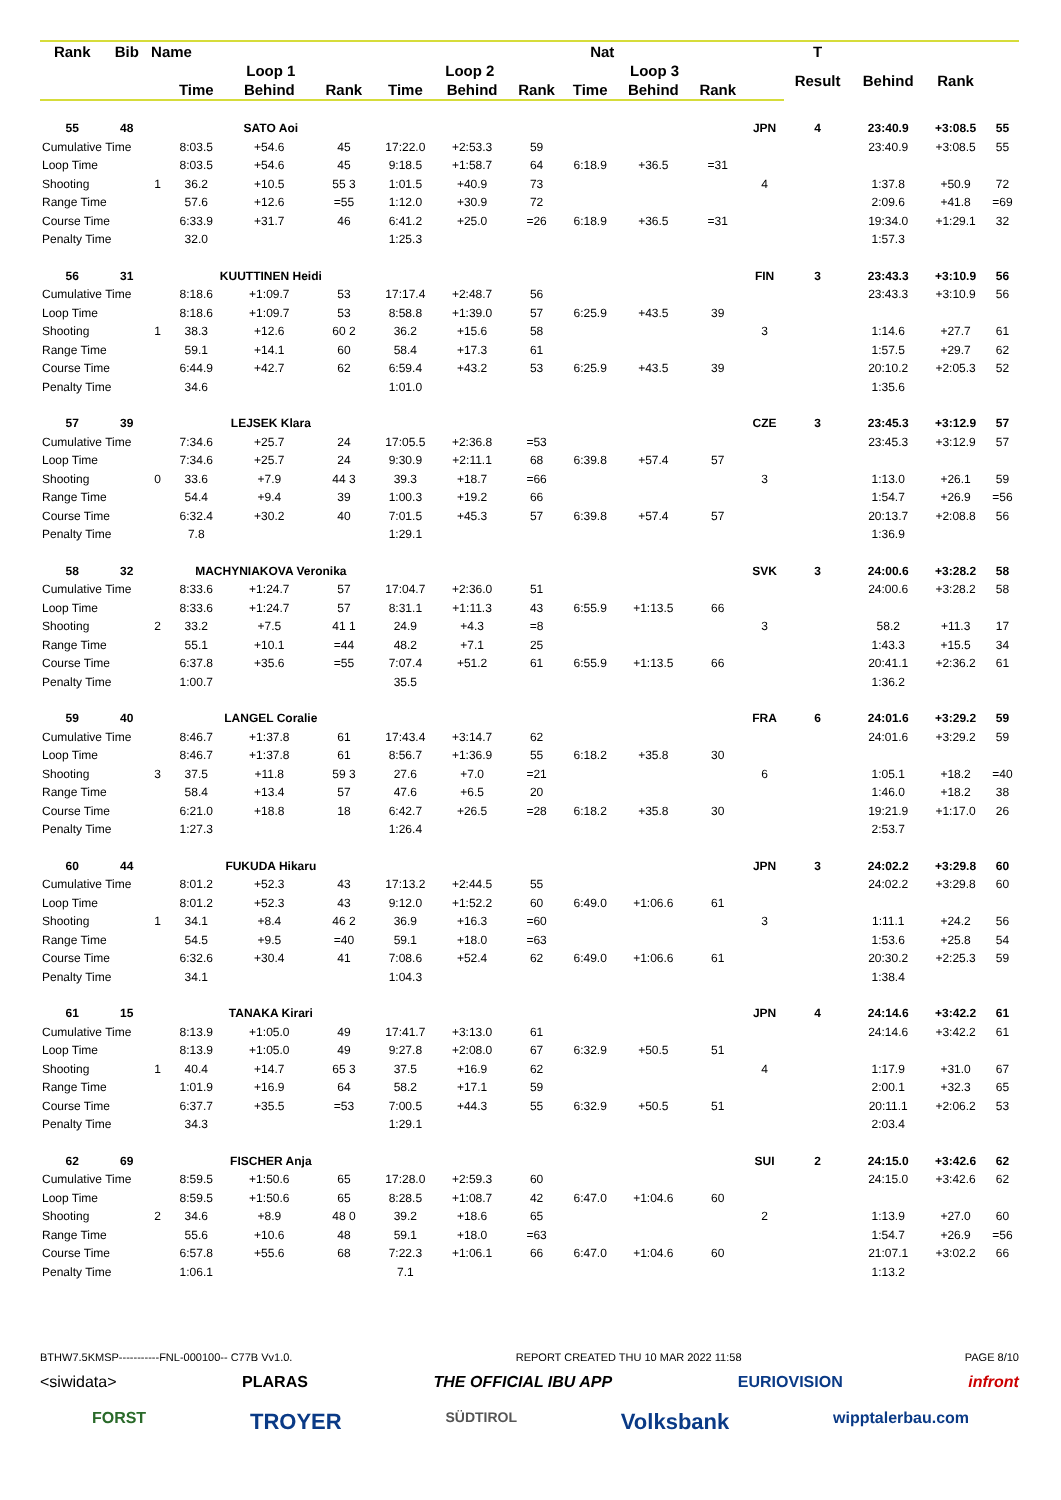| Rank | Bib | Name | | Nat | | | | | | | | | T | | | |
| --- | --- | --- | --- | --- | --- | --- | --- | --- | --- | --- | --- | --- | --- | --- | --- | --- |
| | | | Loop 1 | | | Loop 2 | | | Loop 3 | | | | Result | Behind | Rank | |
| | | | Time | Behind | Rank | Time | Behind | Rank | Time | Behind | Rank | | | | | |
| 55 | 48 | | SATO Aoi | | | | | | | | | JPN | 4 | 23:40.9 | +3:08.5 | 55 |
| Cumulative Time | | | 8:03.5 | +54.6 | 45 | 17:22.0 | +2:53.3 | 59 | | | | | | 23:40.9 | +3:08.5 | 55 |
| Loop Time | | | 8:03.5 | +54.6 | 45 | 9:18.5 | +1:58.7 | 64 | 6:18.9 | +36.5 | =31 | | | | | |
| Shooting | | 1 | 36.2 | +10.5 | 55 3 | 1:01.5 | +40.9 | 73 | | | | 4 | | 1:37.8 | +50.9 | 72 |
| Range Time | | | 57.6 | +12.6 | =55 | 1:12.0 | +30.9 | 72 | | | | | | 2:09.6 | +41.8 | =69 |
| Course Time | | | 6:33.9 | +31.7 | 46 | 6:41.2 | +25.0 | =26 | 6:18.9 | +36.5 | =31 | | | 19:34.0 | +1:29.1 | 32 |
| Penalty Time | | | 32.0 | | | 1:25.3 | | | | | | | | 1:57.3 | | |
| 56 | 31 | | KUUTTINEN Heidi | | | | | | | | | FIN | 3 | 23:43.3 | +3:10.9 | 56 |
| Cumulative Time | | | 8:18.6 | +1:09.7 | 53 | 17:17.4 | +2:48.7 | 56 | | | | | | 23:43.3 | +3:10.9 | 56 |
| Loop Time | | | 8:18.6 | +1:09.7 | 53 | 8:58.8 | +1:39.0 | 57 | 6:25.9 | +43.5 | 39 | | | | | |
| Shooting | | 1 | 38.3 | +12.6 | 60 2 | 36.2 | +15.6 | 58 | | | | 3 | | 1:14.6 | +27.7 | 61 |
| Range Time | | | 59.1 | +14.1 | 60 | 58.4 | +17.3 | 61 | | | | | | 1:57.5 | +29.7 | 62 |
| Course Time | | | 6:44.9 | +42.7 | 62 | 6:59.4 | +43.2 | 53 | 6:25.9 | +43.5 | 39 | | | 20:10.2 | +2:05.3 | 52 |
| Penalty Time | | | 34.6 | | | 1:01.0 | | | | | | | | 1:35.6 | | |
| 57 | 39 | | LEJSEK Klara | | | | | | | | | CZE | 3 | 23:45.3 | +3:12.9 | 57 |
| Cumulative Time | | | 7:34.6 | +25.7 | 24 | 17:05.5 | +2:36.8 | =53 | | | | | | 23:45.3 | +3:12.9 | 57 |
| Loop Time | | | 7:34.6 | +25.7 | 24 | 9:30.9 | +2:11.1 | 68 | 6:39.8 | +57.4 | 57 | | | | | |
| Shooting | | 0 | 33.6 | +7.9 | 44 3 | 39.3 | +18.7 | =66 | | | | 3 | | 1:13.0 | +26.1 | 59 |
| Range Time | | | 54.4 | +9.4 | 39 | 1:00.3 | +19.2 | 66 | | | | | | 1:54.7 | +26.9 | =56 |
| Course Time | | | 6:32.4 | +30.2 | 40 | 7:01.5 | +45.3 | 57 | 6:39.8 | +57.4 | 57 | | | 20:13.7 | +2:08.8 | 56 |
| Penalty Time | | | 7.8 | | | 1:29.1 | | | | | | | | 1:36.9 | | |
| 58 | 32 | | MACHYNIAKOVA Veronika | | | | | | | | | SVK | 3 | 24:00.6 | +3:28.2 | 58 |
| Cumulative Time | | | 8:33.6 | +1:24.7 | 57 | 17:04.7 | +2:36.0 | 51 | | | | | | 24:00.6 | +3:28.2 | 58 |
| Loop Time | | | 8:33.6 | +1:24.7 | 57 | 8:31.1 | +1:11.3 | 43 | 6:55.9 | +1:13.5 | 66 | | | | | |
| Shooting | | 2 | 33.2 | +7.5 | 41 1 | 24.9 | +4.3 | =8 | | | | 3 | | 58.2 | +11.3 | 17 |
| Range Time | | | 55.1 | +10.1 | =44 | 48.2 | +7.1 | 25 | | | | | | 1:43.3 | +15.5 | 34 |
| Course Time | | | 6:37.8 | +35.6 | =55 | 7:07.4 | +51.2 | 61 | 6:55.9 | +1:13.5 | 66 | | | 20:41.1 | +2:36.2 | 61 |
| Penalty Time | | | 1:00.7 | | | 35.5 | | | | | | | | 1:36.2 | | |
| 59 | 40 | | LANGEL Coralie | | | | | | | | | FRA | 6 | 24:01.6 | +3:29.2 | 59 |
| Cumulative Time | | | 8:46.7 | +1:37.8 | 61 | 17:43.4 | +3:14.7 | 62 | | | | | | 24:01.6 | +3:29.2 | 59 |
| Loop Time | | | 8:46.7 | +1:37.8 | 61 | 8:56.7 | +1:36.9 | 55 | 6:18.2 | +35.8 | 30 | | | | | |
| Shooting | | 3 | 37.5 | +11.8 | 59 3 | 27.6 | +7.0 | =21 | | | | 6 | | 1:05.1 | +18.2 | =40 |
| Range Time | | | 58.4 | +13.4 | 57 | 47.6 | +6.5 | 20 | | | | | | 1:46.0 | +18.2 | 38 |
| Course Time | | | 6:21.0 | +18.8 | 18 | 6:42.7 | +26.5 | =28 | 6:18.2 | +35.8 | 30 | | | 19:21.9 | +1:17.0 | 26 |
| Penalty Time | | | 1:27.3 | | | 1:26.4 | | | | | | | | 2:53.7 | | |
| 60 | 44 | | FUKUDA Hikaru | | | | | | | | | JPN | 3 | 24:02.2 | +3:29.8 | 60 |
| Cumulative Time | | | 8:01.2 | +52.3 | 43 | 17:13.2 | +2:44.5 | 55 | | | | | | 24:02.2 | +3:29.8 | 60 |
| Loop Time | | | 8:01.2 | +52.3 | 43 | 9:12.0 | +1:52.2 | 60 | 6:49.0 | +1:06.6 | 61 | | | | | |
| Shooting | | 1 | 34.1 | +8.4 | 46 2 | 36.9 | +16.3 | =60 | | | | 3 | | 1:11.1 | +24.2 | 56 |
| Range Time | | | 54.5 | +9.5 | =40 | 59.1 | +18.0 | =63 | | | | | | 1:53.6 | +25.8 | 54 |
| Course Time | | | 6:32.6 | +30.4 | 41 | 7:08.6 | +52.4 | 62 | 6:49.0 | +1:06.6 | 61 | | | 20:30.2 | +2:25.3 | 59 |
| Penalty Time | | | 34.1 | | | 1:04.3 | | | | | | | | 1:38.4 | | |
| 61 | 15 | | TANAKA Kirari | | | | | | | | | JPN | 4 | 24:14.6 | +3:42.2 | 61 |
| Cumulative Time | | | 8:13.9 | +1:05.0 | 49 | 17:41.7 | +3:13.0 | 61 | | | | | | 24:14.6 | +3:42.2 | 61 |
| Loop Time | | | 8:13.9 | +1:05.0 | 49 | 9:27.8 | +2:08.0 | 67 | 6:32.9 | +50.5 | 51 | | | | | |
| Shooting | | 1 | 40.4 | +14.7 | 65 3 | 37.5 | +16.9 | 62 | | | | 4 | | 1:17.9 | +31.0 | 67 |
| Range Time | | | 1:01.9 | +16.9 | 64 | 58.2 | +17.1 | 59 | | | | | | 2:00.1 | +32.3 | 65 |
| Course Time | | | 6:37.7 | +35.5 | =53 | 7:00.5 | +44.3 | 55 | 6:32.9 | +50.5 | 51 | | | 20:11.1 | +2:06.2 | 53 |
| Penalty Time | | | 34.3 | | | 1:29.1 | | | | | | | | 2:03.4 | | |
| 62 | 69 | | FISCHER Anja | | | | | | | | | SUI | 2 | 24:15.0 | +3:42.6 | 62 |
| Cumulative Time | | | 8:59.5 | +1:50.6 | 65 | 17:28.0 | +2:59.3 | 60 | | | | | | 24:15.0 | +3:42.6 | 62 |
| Loop Time | | | 8:59.5 | +1:50.6 | 65 | 8:28.5 | +1:08.7 | 42 | 6:47.0 | +1:04.6 | 60 | | | | | |
| Shooting | | 2 | 34.6 | +8.9 | 48 0 | 39.2 | +18.6 | 65 | | | | 2 | | 1:13.9 | +27.0 | 60 |
| Range Time | | | 55.6 | +10.6 | 48 | 59.1 | +18.0 | =63 | | | | | | 1:54.7 | +26.9 | =56 |
| Course Time | | | 6:57.8 | +55.6 | 68 | 7:22.3 | +1:06.1 | 66 | 6:47.0 | +1:04.6 | 60 | | | 21:07.1 | +3:02.2 | 66 |
| Penalty Time | | | 1:06.1 | | | 7.1 | | | | | | | | 1:13.2 | | |
BTHW7.5KMSP-----------FNL-000100-- C77B Vv1.0. REPORT CREATED THU 10 MAR 2022 11:58 PAGE 8/10
<siwidata> PLARAS THE OFFICIAL IBU APP EURIOVISION infront
FORST TROYER SÜDTIROL Volksbank wipptalerbau.com